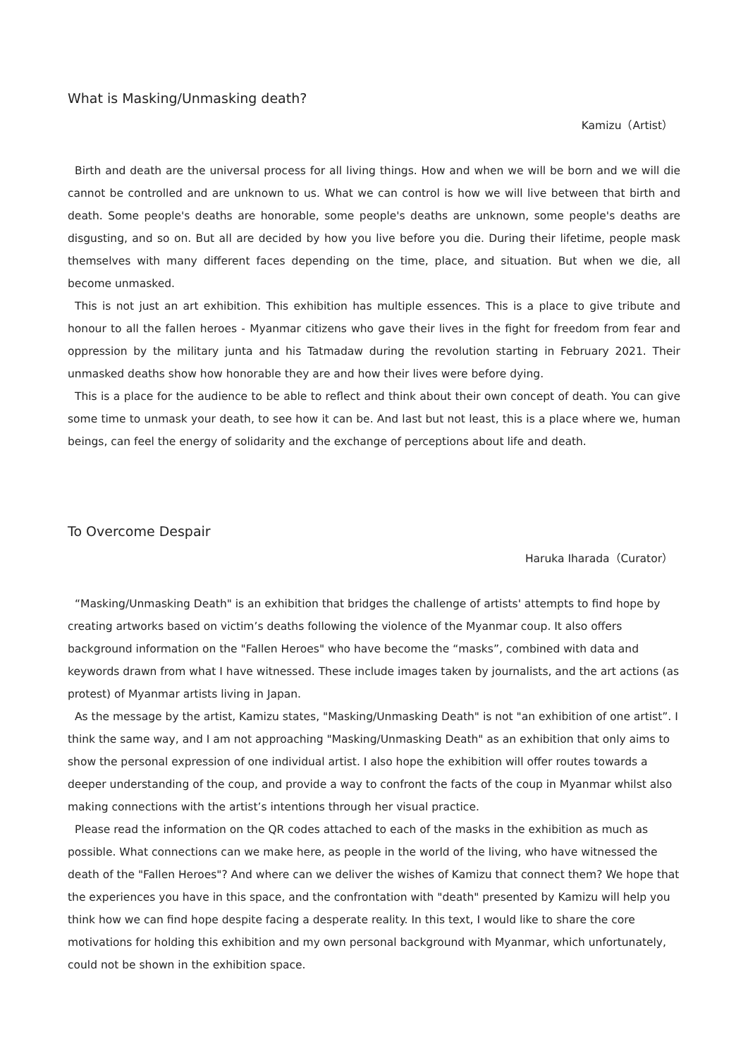What is Masking/Unmasking death?
Kamizu（Artist）
Birth and death are the universal process for all living things. How and when we will be born and we will die cannot be controlled and are unknown to us. What we can control is how we will live between that birth and death. Some people's deaths are honorable, some people's deaths are unknown, some people's deaths are disgusting, and so on. But all are decided by how you live before you die. During their lifetime, people mask themselves with many different faces depending on the time, place, and situation. But when we die, all become unmasked.
This is not just an art exhibition. This exhibition has multiple essences. This is a place to give tribute and honour to all the fallen heroes - Myanmar citizens who gave their lives in the fight for freedom from fear and oppression by the military junta and his Tatmadaw during the revolution starting in February 2021. Their unmasked deaths show how honorable they are and how their lives were before dying.
This is a place for the audience to be able to reflect and think about their own concept of death. You can give some time to unmask your death, to see how it can be. And last but not least, this is a place where we, human beings, can feel the energy of solidarity and the exchange of perceptions about life and death.
To Overcome Despair
Haruka Iharada（Curator）
“Masking/Unmasking Death" is an exhibition that bridges the challenge of artists' attempts to find hope by creating artworks based on victim’s deaths following the violence of the Myanmar coup. It also offers background information on the "Fallen Heroes" who have become the “masks”, combined with data and keywords drawn from what I have witnessed. These include images taken by journalists, and the art actions (as protest) of Myanmar artists living in Japan.
As the message by the artist, Kamizu states, "Masking/Unmasking Death" is not "an exhibition of one artist”. I think the same way, and I am not approaching "Masking/Unmasking Death" as an exhibition that only aims to show the personal expression of one individual artist. I also hope the exhibition will offer routes towards a deeper understanding of the coup, and provide a way to confront the facts of the coup in Myanmar whilst also making connections with the artist’s intentions through her visual practice.
Please read the information on the QR codes attached to each of the masks in the exhibition as much as possible. What connections can we make here, as people in the world of the living, who have witnessed the death of the "Fallen Heroes"? And where can we deliver the wishes of Kamizu that connect them? We hope that the experiences you have in this space, and the confrontation with "death" presented by Kamizu will help you think how we can find hope despite facing a desperate reality. In this text, I would like to share the core motivations for holding this exhibition and my own personal background with Myanmar, which unfortunately, could not be shown in the exhibition space.